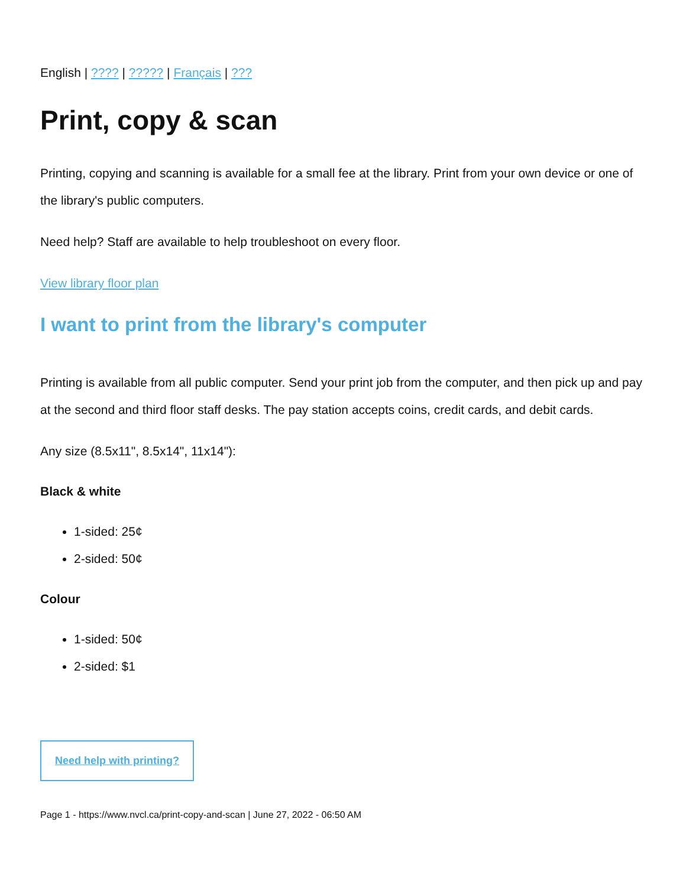English | ???? | ????? | Français | ???
Print, copy & scan
Printing, copying and scanning is available for a small fee at the library. Print from your own device or one of the library's public computers.
Need help? Staff are available to help troubleshoot on every floor.
View library floor plan
I want to print from the library's computer
Printing is available from all public computer. Send your print job from the computer, and then pick up and pay at the second and third floor staff desks. The pay station accepts coins, credit cards, and debit cards.
Any size (8.5x11", 8.5x14", 11x14"):
Black & white
1-sided: 25¢
2-sided: 50¢
Colour
1-sided: 50¢
2-sided: $1
Need help with printing?
Page 1 - https://www.nvcl.ca/print-copy-and-scan | June 27, 2022 - 06:50 AM